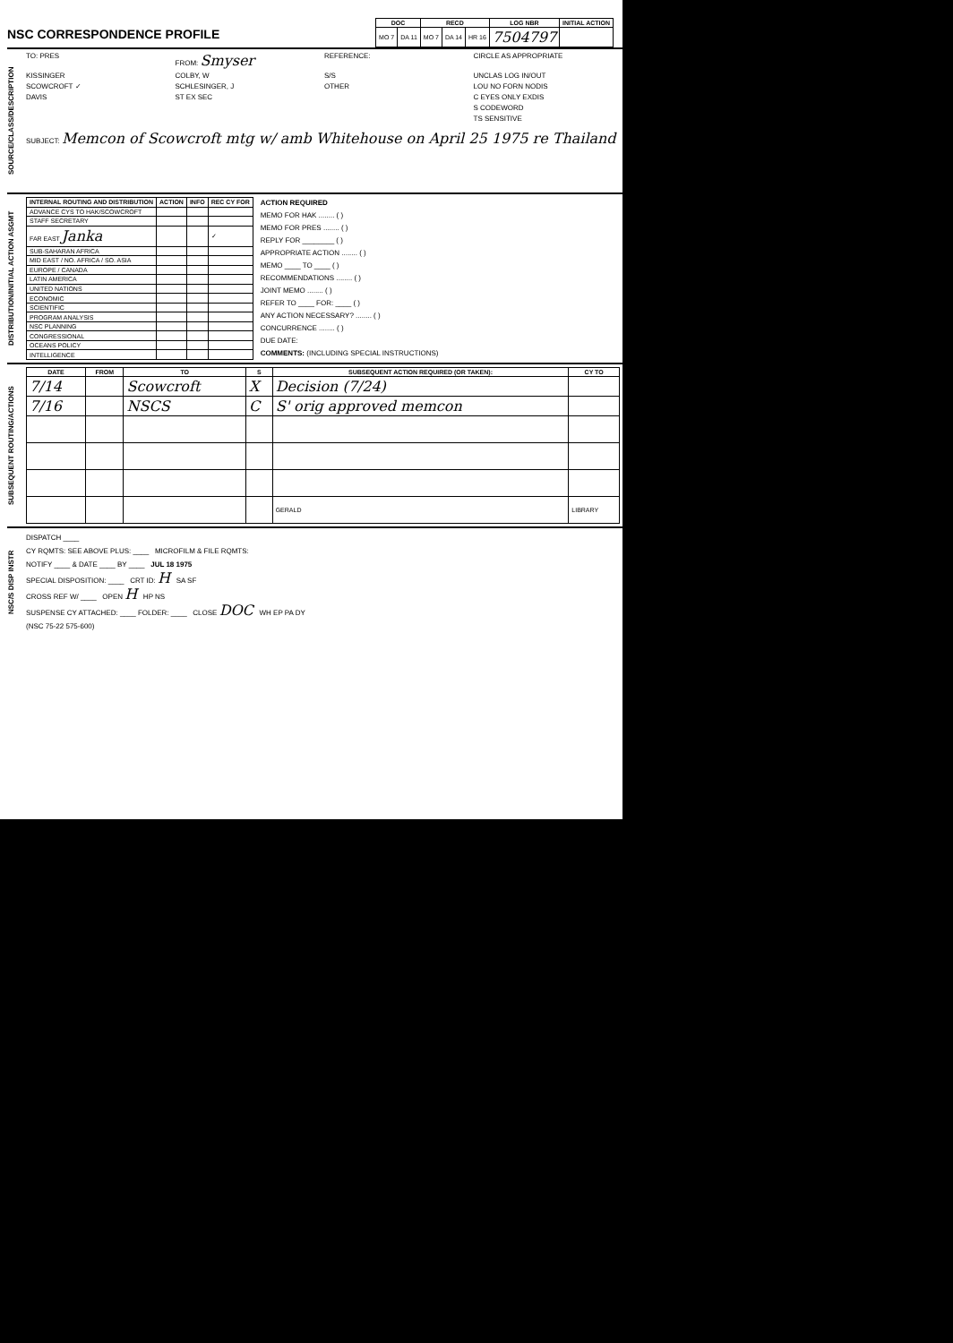NSC CORRESPONDENCE PROFILE
| DOC | | RECD | | | LOG NBR | INITIAL ACTION |
| --- | --- | --- | --- | --- | --- | --- |
| MO 7 | DA 11 | MO 7 | DA 14 | HR 16 | 7504797 | |
SOURCE/CLASS/DESCRIPTION
TO: PRES FROM: Smyser REFERENCE: CIRCLE AS APPROPRIATE KISSINGER COLBY, W S/S UNCLAS LOG IN/OUT SCOWCROFT ✓ SCHLESINGER, J OTHER LOU NO FORN NODIS DAVIS ST EX SEC C EYES ONLY EXDIS S CODEWORD TS SENSITIVE
SUBJECT: Memcon of Scowcroft mtg w/ amb Whitehouse on April 25 1975 re Thailand
DISTRIBUTION/INITIAL ACTION ASGMT
| INTERNAL ROUTING AND DISTRIBUTION | ACTION | INFO | REC CY FOR |
| --- | --- | --- | --- |
| ADVANCE CYS TO HAK/SCOWCROFT | | | |
| STAFF SECRETARY | | | |
| FAR EAST Janka | | | ✓ |
| SUB-SAHARAN AFRICA | | | |
| MID EAST / NO. AFRICA / SO. ASIA | | | |
| EUROPE / CANADA | | | |
| LATIN AMERICA | | | |
| UNITED NATIONS | | | |
| ECONOMIC | | | |
| SCIENTIFIC | | | |
| PROGRAM ANALYSIS | | | |
| NSC PLANNING | | | |
| CONGRESSIONAL | | | |
| OCEANS POLICY | | | |
| INTELLIGENCE | | | |
ACTION REQUIRED
MEMO FOR HAK ........ ( )
MEMO FOR PRES ........ ( )
REPLY FOR ________ ( )
APPROPRIATE ACTION ........ ( )
MEMO ____ TO ____ ( )
RECOMMENDATIONS ........ ( )
JOINT MEMO ........ ( )
REFER TO ____ FOR: ____ ( )
ANY ACTION NECESSARY? ........ ( )
CONCURRENCE ........ ( )
DUE DATE:
COMMENTS: (INCLUDING SPECIAL INSTRUCTIONS)
SUBSEQUENT ROUTING/ACTIONS
| DATE | FROM | TO | S | SUBSEQUENT ACTION REQUIRED (OR TAKEN): | CY TO |
| --- | --- | --- | --- | --- | --- |
| 7/14 | | Scowcroft | X | Decision (7/24) | |
| 7/16 | | NSCS | C | S' orig approved memcon | |
| | | | | GERALD | LIBRARY |
NSC/S DISP INSTR
DISPATCH ____
CY RQMTS: SEE ABOVE PLUS: ____ MICROFILM & FILE RQMTS:
NOTIFY ____ & DATE ____ BY ____ JUL 18 1975
SPECIAL DISPOSITION: ____ CRT ID: H SA SF
CROSS REF W/ ____ OPEN H HP NS
SUSPENSE CY ATTACHED: ____ FOLDER: ____ CLOSE DOC WH EP PA DY
(NSC 75-22 575-600)